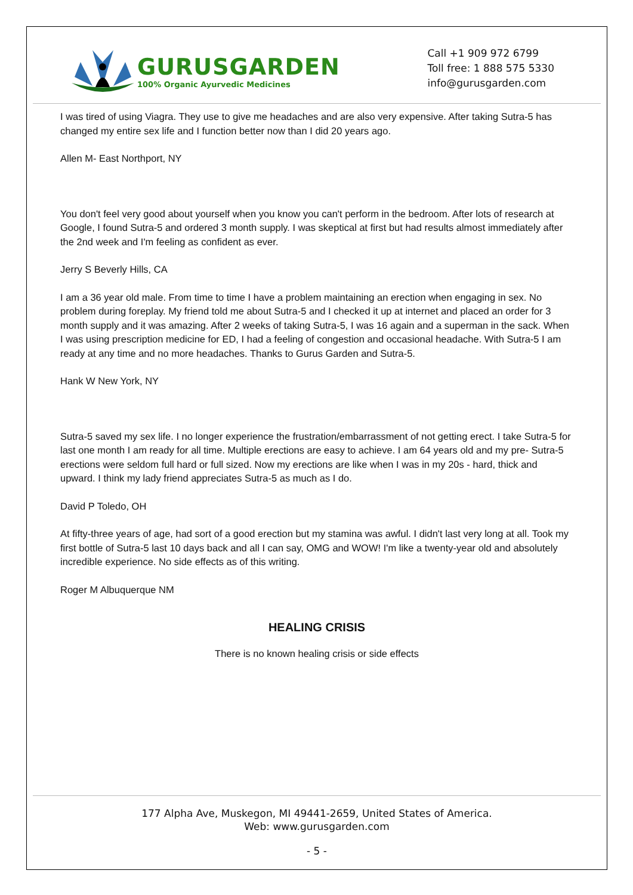GURUSGARDEN
100% Organic Ayurvedic Medicines
Call +1 909 972 6799
Toll free: 1 888 575 5330
info@gurusgarden.com
I was tired of using Viagra. They use to give me headaches and are also very expensive. After taking Sutra-5 has changed my entire sex life and I function better now than I did 20 years ago.
Allen M- East Northport, NY
You don't feel very good about yourself when you know you can't perform in the bedroom. After lots of research at Google, I found Sutra-5 and ordered 3 month supply. I was skeptical at first but had results almost immediately after the 2nd week and I'm feeling as confident as ever.
Jerry S Beverly Hills, CA
I am a 36 year old male. From time to time I have a problem maintaining an erection when engaging in sex. No problem during foreplay. My friend told me about Sutra-5 and I checked it up at internet and placed an order for 3 month supply and it was amazing. After 2 weeks of taking Sutra-5, I was 16 again and a superman in the sack. When I was using prescription medicine for ED, I had a feeling of congestion and occasional headache. With Sutra-5 I am ready at any time and no more headaches. Thanks to Gurus Garden and Sutra-5.
Hank W New York, NY
Sutra-5 saved my sex life. I no longer experience the frustration/embarrassment of not getting erect. I take Sutra-5 for last one month I am ready for all time. Multiple erections are easy to achieve. I am 64 years old and my pre- Sutra-5 erections were seldom full hard or full sized. Now my erections are like when I was in my 20s - hard, thick and upward. I think my lady friend appreciates Sutra-5 as much as I do.
David P Toledo, OH
At fifty-three years of age, had sort of a good erection but my stamina was awful. I didn't last very long at all. Took my first bottle of Sutra-5 last 10 days back and all I can say, OMG and WOW! I'm like a twenty-year old and absolutely incredible experience. No side effects as of this writing.
Roger M Albuquerque NM
HEALING CRISIS
There is no known healing crisis or side effects
177 Alpha Ave, Muskegon, MI 49441-2659, United States of America.
Web: www.gurusgarden.com
- 5 -